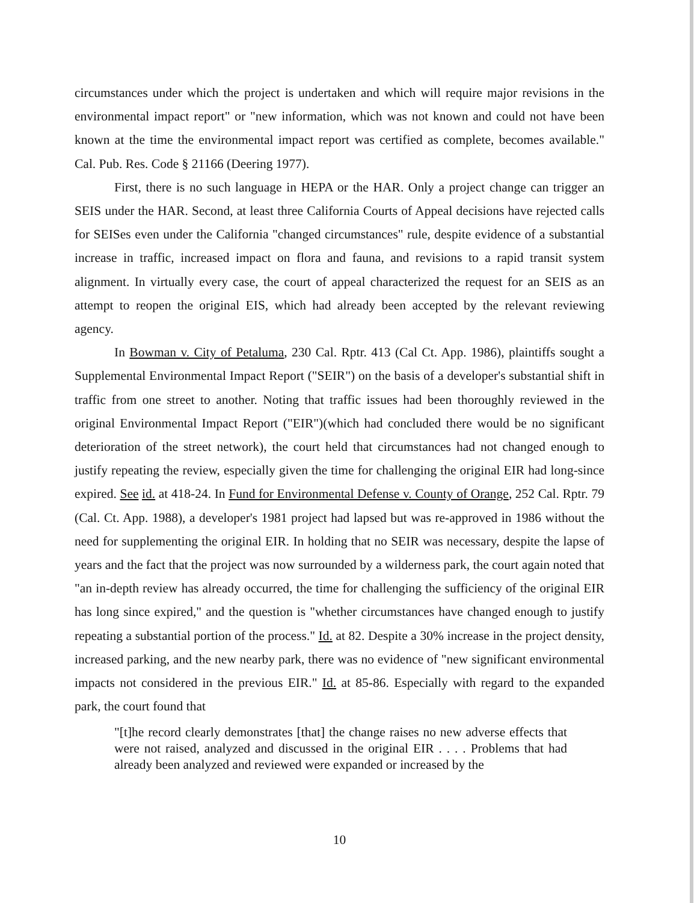circumstances under which the project is undertaken and which will require major revisions in the environmental impact report" or "new information, which was not known and could not have been known at the time the environmental impact report was certified as complete, becomes available." Cal. Pub. Res. Code § 21166 (Deering 1977).
First, there is no such language in HEPA or the HAR. Only a project change can trigger an SEIS under the HAR. Second, at least three California Courts of Appeal decisions have rejected calls for SEISes even under the California "changed circumstances" rule, despite evidence of a substantial increase in traffic, increased impact on flora and fauna, and revisions to a rapid transit system alignment. In virtually every case, the court of appeal characterized the request for an SEIS as an attempt to reopen the original EIS, which had already been accepted by the relevant reviewing agency.
In Bowman v. City of Petaluma, 230 Cal. Rptr. 413 (Cal Ct. App. 1986), plaintiffs sought a Supplemental Environmental Impact Report ("SEIR") on the basis of a developer's substantial shift in traffic from one street to another. Noting that traffic issues had been thoroughly reviewed in the original Environmental Impact Report ("EIR")(which had concluded there would be no significant deterioration of the street network), the court held that circumstances had not changed enough to justify repeating the review, especially given the time for challenging the original EIR had long-since expired. See id. at 418-24. In Fund for Environmental Defense v. County of Orange, 252 Cal. Rptr. 79 (Cal. Ct. App. 1988), a developer's 1981 project had lapsed but was re-approved in 1986 without the need for supplementing the original EIR. In holding that no SEIR was necessary, despite the lapse of years and the fact that the project was now surrounded by a wilderness park, the court again noted that "an in-depth review has already occurred, the time for challenging the sufficiency of the original EIR has long since expired," and the question is "whether circumstances have changed enough to justify repeating a substantial portion of the process." Id. at 82. Despite a 30% increase in the project density, increased parking, and the new nearby park, there was no evidence of "new significant environmental impacts not considered in the previous EIR." Id. at 85-86. Especially with regard to the expanded park, the court found that
"[t]he record clearly demonstrates [that] the change raises no new adverse effects that were not raised, analyzed and discussed in the original EIR . . . . Problems that had already been analyzed and reviewed were expanded or increased by the
10